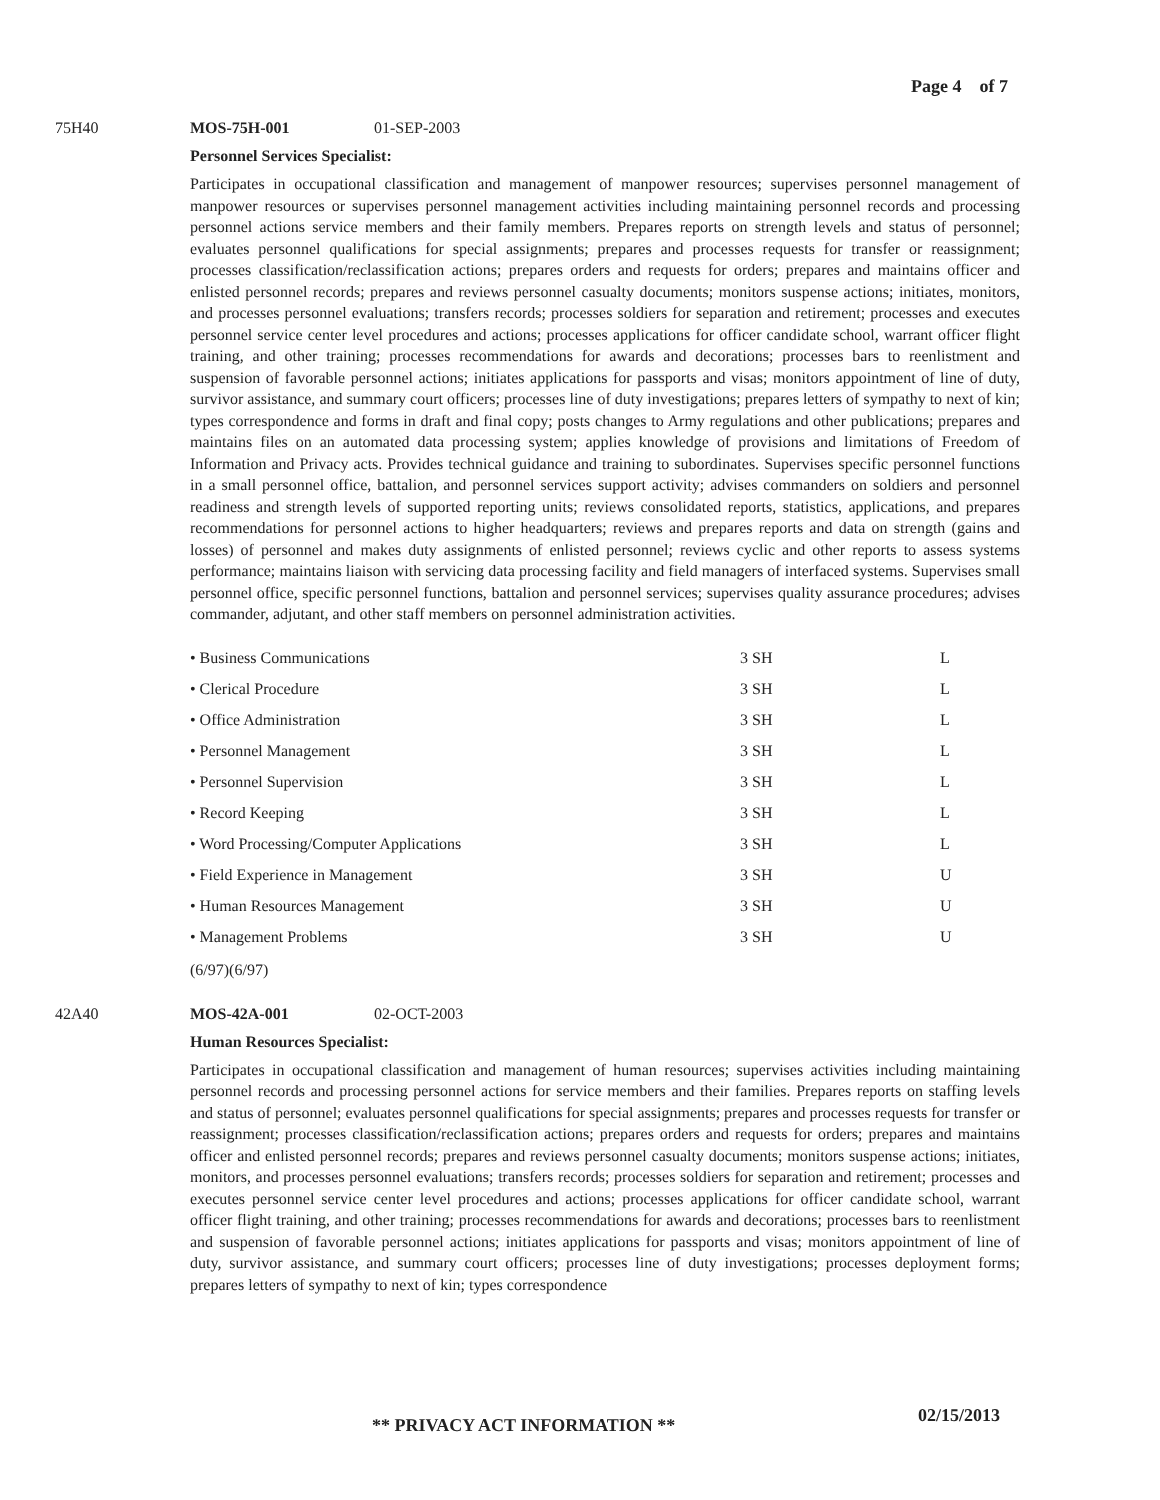Page 4 of 7
75H40 MOS-75H-001 01-SEP-2003
Personnel Services Specialist:
Participates in occupational classification and management of manpower resources; supervises personnel management of manpower resources or supervises personnel management activities including maintaining personnel records and processing personnel actions service members and their family members. Prepares reports on strength levels and status of personnel; evaluates personnel qualifications for special assignments; prepares and processes requests for transfer or reassignment; processes classification/reclassification actions; prepares orders and requests for orders; prepares and maintains officer and enlisted personnel records; prepares and reviews personnel casualty documents; monitors suspense actions; initiates, monitors, and processes personnel evaluations; transfers records; processes soldiers for separation and retirement; processes and executes personnel service center level procedures and actions; processes applications for officer candidate school, warrant officer flight training, and other training; processes recommendations for awards and decorations; processes bars to reenlistment and suspension of favorable personnel actions; initiates applications for passports and visas; monitors appointment of line of duty, survivor assistance, and summary court officers; processes line of duty investigations; prepares letters of sympathy to next of kin; types correspondence and forms in draft and final copy; posts changes to Army regulations and other publications; prepares and maintains files on an automated data processing system; applies knowledge of provisions and limitations of Freedom of Information and Privacy acts. Provides technical guidance and training to subordinates. Supervises specific personnel functions in a small personnel office, battalion, and personnel services support activity; advises commanders on soldiers and personnel readiness and strength levels of supported reporting units; reviews consolidated reports, statistics, applications, and prepares recommendations for personnel actions to higher headquarters; reviews and prepares reports and data on strength (gains and losses) of personnel and makes duty assignments of enlisted personnel; reviews cyclic and other reports to assess systems performance; maintains liaison with servicing data processing facility and field managers of interfaced systems. Supervises small personnel office, specific personnel functions, battalion and personnel services; supervises quality assurance procedures; advises commander, adjutant, and other staff members on personnel administration activities.
| • Business Communications | 3 SH | L |
| • Clerical Procedure | 3 SH | L |
| • Office Administration | 3 SH | L |
| • Personnel Management | 3 SH | L |
| • Personnel Supervision | 3 SH | L |
| • Record Keeping | 3 SH | L |
| • Word Processing/Computer Applications | 3 SH | L |
| • Field Experience in Management | 3 SH | U |
| • Human Resources Management | 3 SH | U |
| • Management Problems | 3 SH | U |
(6/97)(6/97)
42A40 MOS-42A-001 02-OCT-2003
Human Resources Specialist:
Participates in occupational classification and management of human resources; supervises activities including maintaining personnel records and processing personnel actions for service members and their families. Prepares reports on staffing levels and status of personnel; evaluates personnel qualifications for special assignments; prepares and processes requests for transfer or reassignment; processes classification/reclassification actions; prepares orders and requests for orders; prepares and maintains officer and enlisted personnel records; prepares and reviews personnel casualty documents; monitors suspense actions; initiates, monitors, and processes personnel evaluations; transfers records; processes soldiers for separation and retirement; processes and executes personnel service center level procedures and actions; processes applications for officer candidate school, warrant officer flight training, and other training; processes recommendations for awards and decorations; processes bars to reenlistment and suspension of favorable personnel actions; initiates applications for passports and visas; monitors appointment of line of duty, survivor assistance, and summary court officers; processes line of duty investigations; processes deployment forms; prepares letters of sympathy to next of kin; types correspondence
** PRIVACY ACT INFORMATION ** 02/15/2013